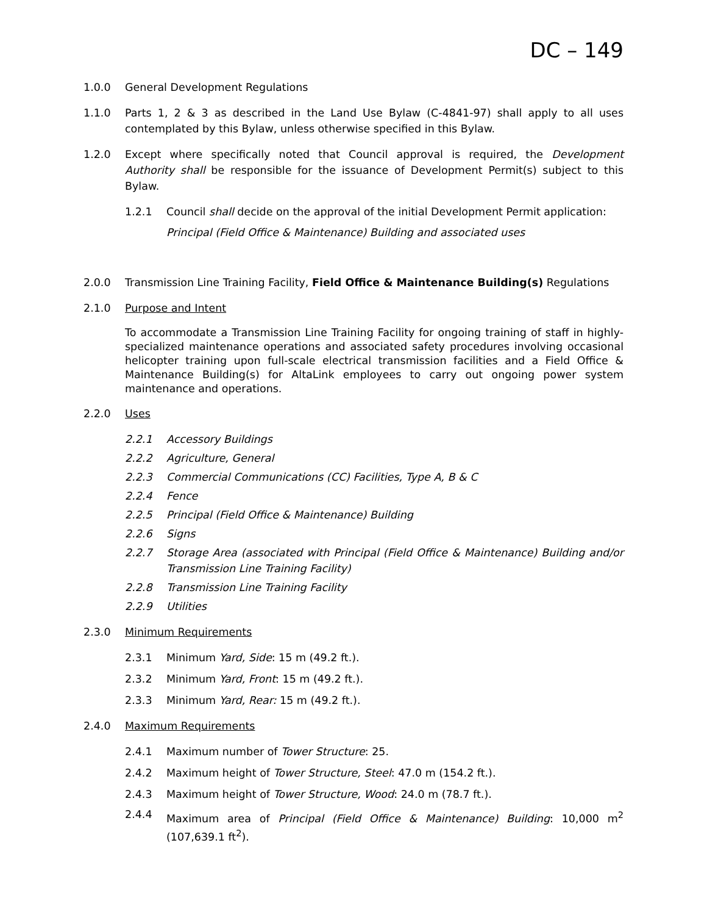DC – 149
1.0.0 General Development Regulations
1.1.0 Parts 1, 2 & 3 as described in the Land Use Bylaw (C-4841-97) shall apply to all uses contemplated by this Bylaw, unless otherwise specified in this Bylaw.
1.2.0 Except where specifically noted that Council approval is required, the Development Authority shall be responsible for the issuance of Development Permit(s) subject to this Bylaw.
1.2.1 Council shall decide on the approval of the initial Development Permit application:
Principal (Field Office & Maintenance) Building and associated uses
2.0.0 Transmission Line Training Facility, Field Office & Maintenance Building(s) Regulations
2.1.0 Purpose and Intent
To accommodate a Transmission Line Training Facility for ongoing training of staff in highly-specialized maintenance operations and associated safety procedures involving occasional helicopter training upon full-scale electrical transmission facilities and a Field Office & Maintenance Building(s) for AltaLink employees to carry out ongoing power system maintenance and operations.
2.2.0 Uses
2.2.1 Accessory Buildings
2.2.2 Agriculture, General
2.2.3 Commercial Communications (CC) Facilities, Type A, B & C
2.2.4 Fence
2.2.5 Principal (Field Office & Maintenance) Building
2.2.6 Signs
2.2.7 Storage Area (associated with Principal (Field Office & Maintenance) Building and/or Transmission Line Training Facility)
2.2.8 Transmission Line Training Facility
2.2.9 Utilities
2.3.0 Minimum Requirements
2.3.1 Minimum Yard, Side: 15 m (49.2 ft.).
2.3.2 Minimum Yard, Front: 15 m (49.2 ft.).
2.3.3 Minimum Yard, Rear: 15 m (49.2 ft.).
2.4.0 Maximum Requirements
2.4.1 Maximum number of Tower Structure: 25.
2.4.2 Maximum height of Tower Structure, Steel: 47.0 m (154.2 ft.).
2.4.3 Maximum height of Tower Structure, Wood: 24.0 m (78.7 ft.).
2.4.4 Maximum area of Principal (Field Office & Maintenance) Building: 10,000 m<sup>2</sup> (107,639.1 ft<sup>2</sup>).